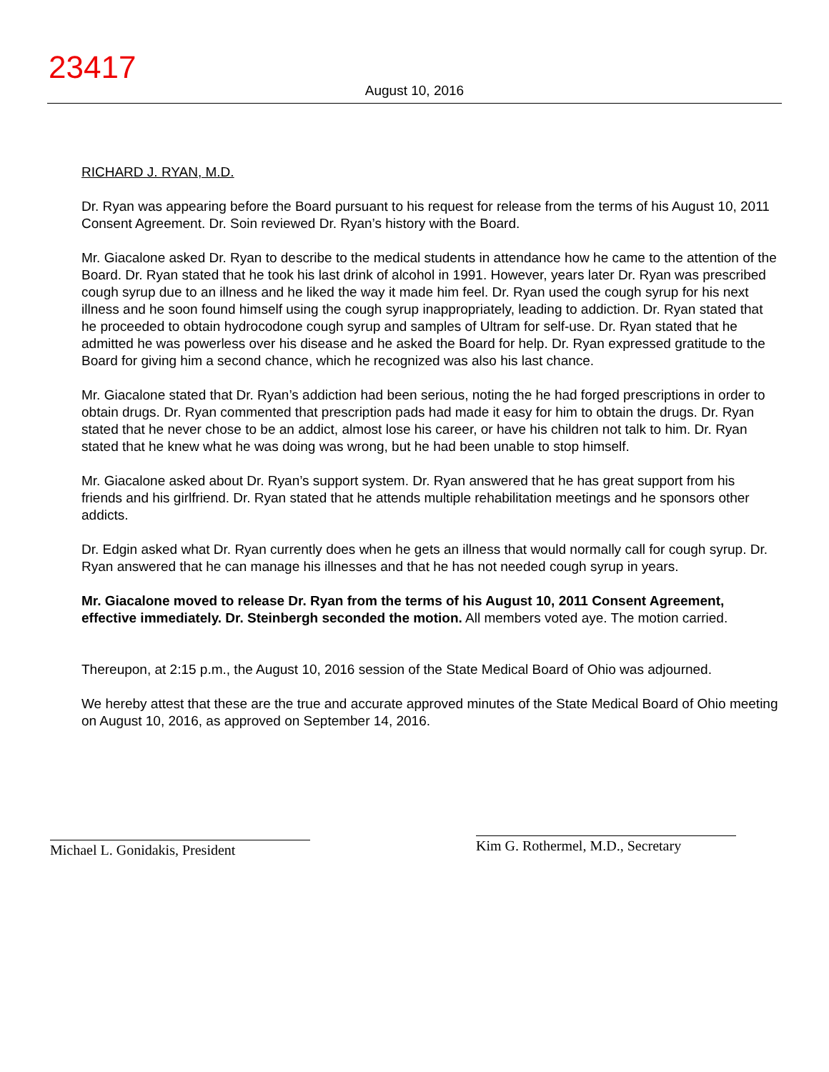23417
August 10, 2016
RICHARD J. RYAN, M.D.
Dr. Ryan was appearing before the Board pursuant to his request for release from the terms of his August 10, 2011 Consent Agreement. Dr. Soin reviewed Dr. Ryan’s history with the Board.
Mr. Giacalone asked Dr. Ryan to describe to the medical students in attendance how he came to the attention of the Board. Dr. Ryan stated that he took his last drink of alcohol in 1991. However, years later Dr. Ryan was prescribed cough syrup due to an illness and he liked the way it made him feel. Dr. Ryan used the cough syrup for his next illness and he soon found himself using the cough syrup inappropriately, leading to addiction. Dr. Ryan stated that he proceeded to obtain hydrocodone cough syrup and samples of Ultram for self-use. Dr. Ryan stated that he admitted he was powerless over his disease and he asked the Board for help. Dr. Ryan expressed gratitude to the Board for giving him a second chance, which he recognized was also his last chance.
Mr. Giacalone stated that Dr. Ryan’s addiction had been serious, noting the he had forged prescriptions in order to obtain drugs. Dr. Ryan commented that prescription pads had made it easy for him to obtain the drugs. Dr. Ryan stated that he never chose to be an addict, almost lose his career, or have his children not talk to him. Dr. Ryan stated that he knew what he was doing was wrong, but he had been unable to stop himself.
Mr. Giacalone asked about Dr. Ryan’s support system. Dr. Ryan answered that he has great support from his friends and his girlfriend. Dr. Ryan stated that he attends multiple rehabilitation meetings and he sponsors other addicts.
Dr. Edgin asked what Dr. Ryan currently does when he gets an illness that would normally call for cough syrup. Dr. Ryan answered that he can manage his illnesses and that he has not needed cough syrup in years.
Mr. Giacalone moved to release Dr. Ryan from the terms of his August 10, 2011 Consent Agreement, effective immediately. Dr. Steinbergh seconded the motion. All members voted aye. The motion carried.
Thereupon, at 2:15 p.m., the August 10, 2016 session of the State Medical Board of Ohio was adjourned.
We hereby attest that these are the true and accurate approved minutes of the State Medical Board of Ohio meeting on August 10, 2016, as approved on September 14, 2016.
Michael L. Gonidakis, President
Kim G. Rothermel, M.D., Secretary